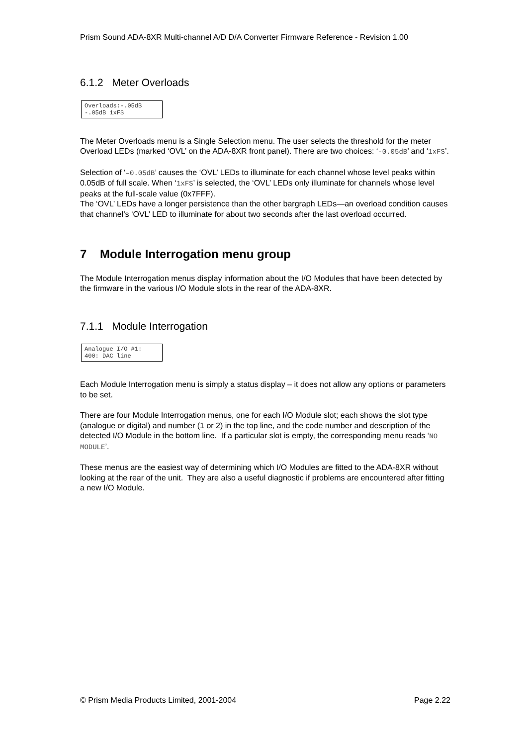Prism Sound ADA-8XR Multi-channel A/D D/A Converter Firmware Reference - Revision 1.00
6.1.2 Meter Overloads
Overloads:-.05dB
-.05dB 1xFS
The Meter Overloads menu is a Single Selection menu. The user selects the threshold for the meter Overload LEDs (marked ‘OVL’ on the ADA-8XR front panel). There are two choices: ‘-0.05dB’ and ‘1xFS’.
Selection of ‘–0.05dB’ causes the ‘OVL’ LEDs to illuminate for each channel whose level peaks within 0.05dB of full scale. When ‘1xFS’ is selected, the ‘OVL’ LEDs only illuminate for channels whose level peaks at the full-scale value (0x7FFF).
The ‘OVL’ LEDs have a longer persistence than the other bargraph LEDs—an overload condition causes that channel’s ‘OVL’ LED to illuminate for about two seconds after the last overload occurred.
7 Module Interrogation menu group
The Module Interrogation menus display information about the I/O Modules that have been detected by the firmware in the various I/O Module slots in the rear of the ADA-8XR.
7.1.1 Module Interrogation
Analogue I/O #1:
400: DAC line
Each Module Interrogation menu is simply a status display – it does not allow any options or parameters to be set.
There are four Module Interrogation menus, one for each I/O Module slot; each shows the slot type (analogue or digital) and number (1 or 2) in the top line, and the code number and description of the detected I/O Module in the bottom line. If a particular slot is empty, the corresponding menu reads ‘NO MODULE’.
These menus are the easiest way of determining which I/O Modules are fitted to the ADA-8XR without looking at the rear of the unit. They are also a useful diagnostic if problems are encountered after fitting a new I/O Module.
© Prism Media Products Limited, 2001-2004 Page 2.22